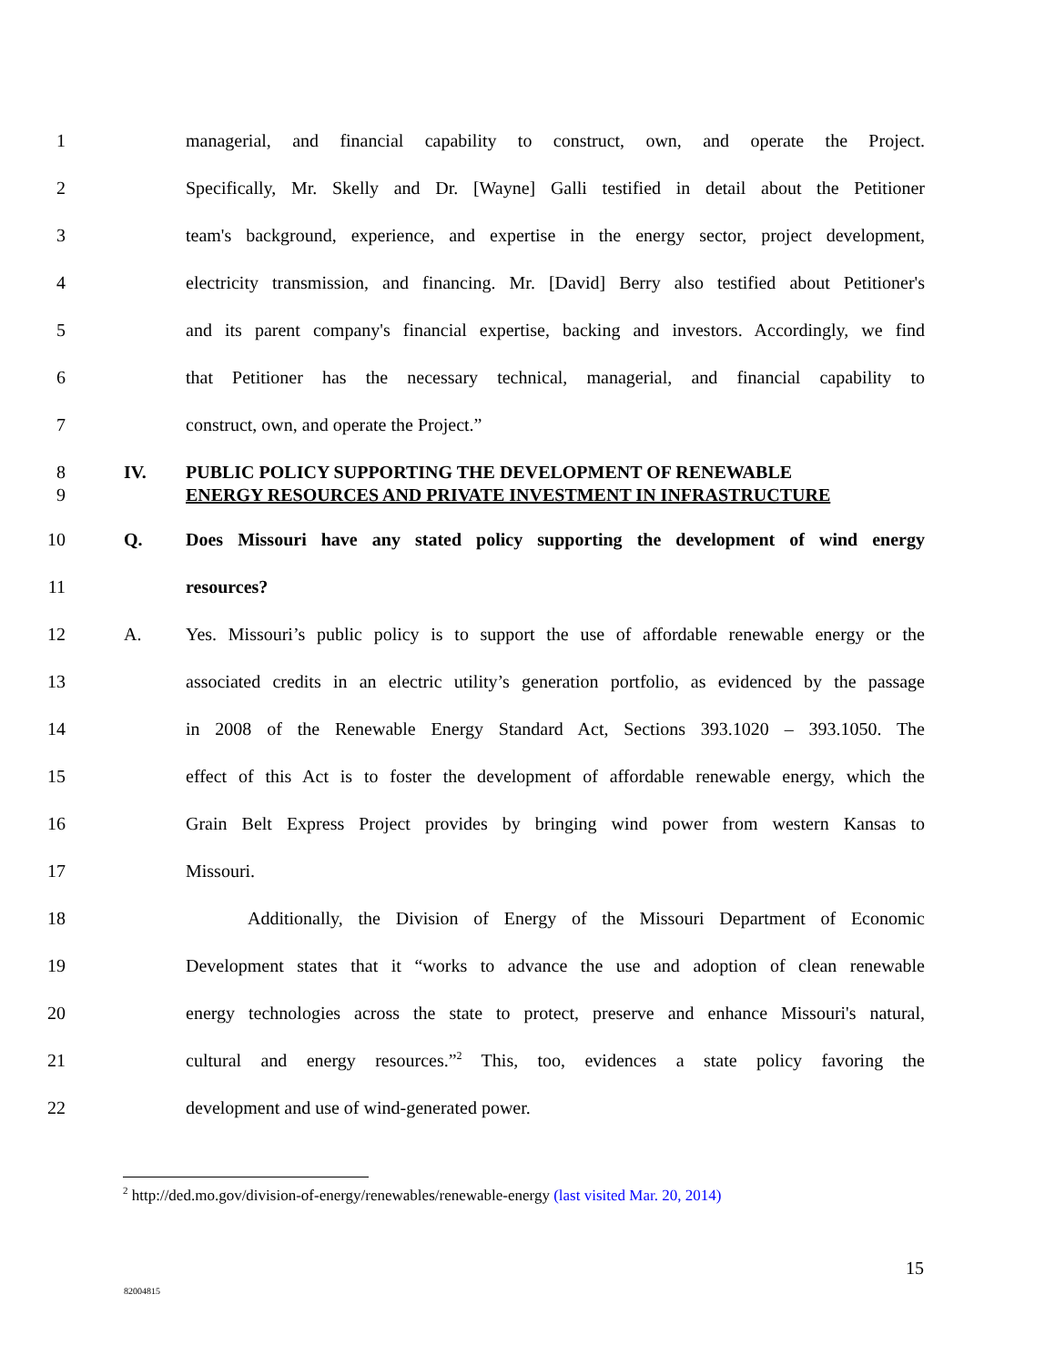1 managerial, and financial capability to construct, own, and operate the Project.
2 Specifically, Mr. Skelly and Dr. [Wayne] Galli testified in detail about the Petitioner
3 team's background, experience, and expertise in the energy sector, project development,
4 electricity transmission, and financing. Mr. [David] Berry also testified about Petitioner's
5 and its parent company's financial expertise, backing and investors. Accordingly, we find
6 that Petitioner has the necessary technical, managerial, and financial capability to
7 construct, own, and operate the Project.”
8 IV. PUBLIC POLICY SUPPORTING THE DEVELOPMENT OF RENEWABLE
9 ENERGY RESOURCES AND PRIVATE INVESTMENT IN INFRASTRUCTURE
10 Q. Does Missouri have any stated policy supporting the development of wind energy
11 resources?
12 A. Yes. Missouri’s public policy is to support the use of affordable renewable energy or the
13 associated credits in an electric utility’s generation portfolio, as evidenced by the passage
14 in 2008 of the Renewable Energy Standard Act, Sections 393.1020 – 393.1050. The
15 effect of this Act is to foster the development of affordable renewable energy, which the
16 Grain Belt Express Project provides by bringing wind power from western Kansas to
17 Missouri.
18 Additionally, the Division of Energy of the Missouri Department of Economic
19 Development states that it “works to advance the use and adoption of clean renewable
20 energy technologies across the state to protect, preserve and enhance Missouri's natural,
21 cultural and energy resources.”<sup>2</sup> This, too, evidences a state policy favoring the
22 development and use of wind-generated power.
<sup>2</sup> http://ded.mo.gov/division-of-energy/renewables/renewable-energy (last visited Mar. 20, 2014)
15
82004815